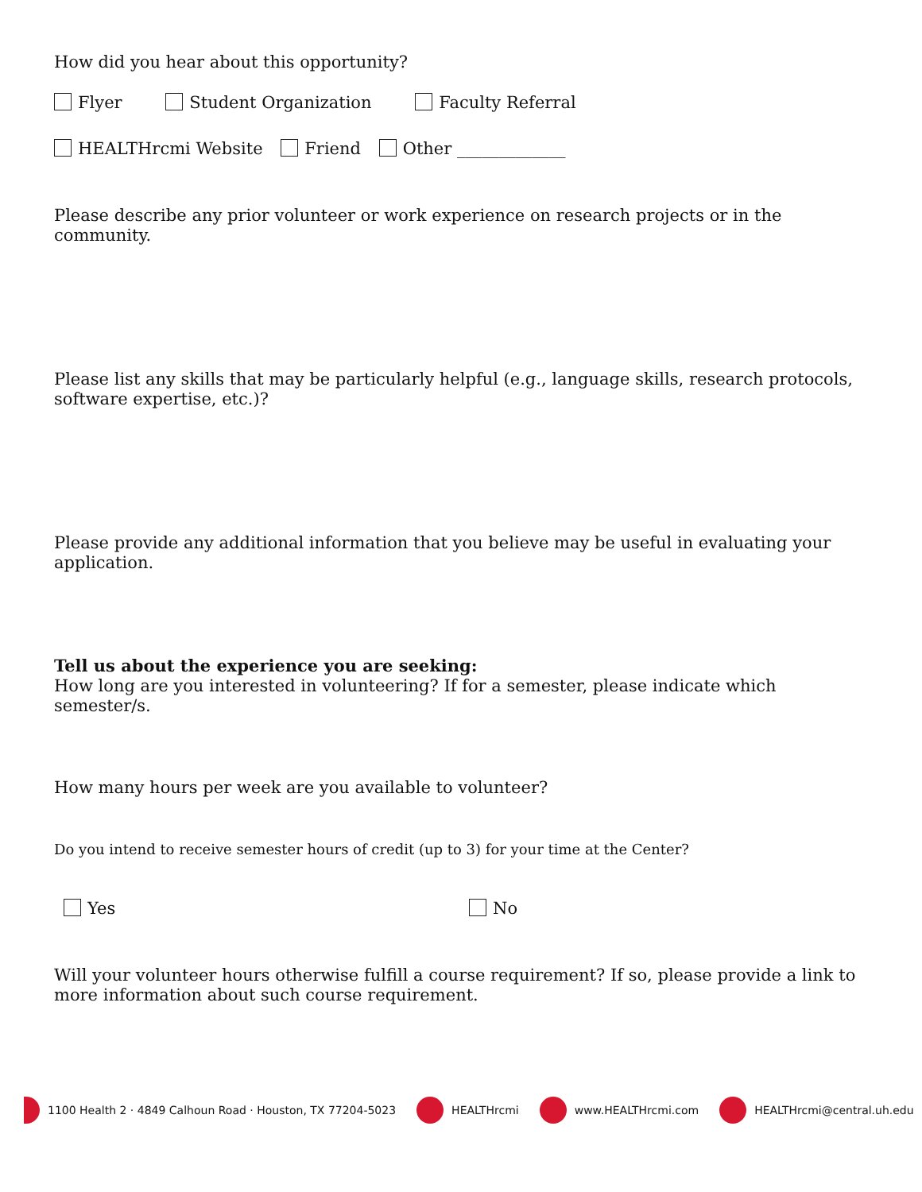How did you hear about this opportunity?
Flyer Student Organization Faculty Referral
HEALTHrcmi Website Friend Other _____________
Please describe any prior volunteer or work experience on research projects or in the community.
Please list any skills that may be particularly helpful (e.g., language skills, research protocols, software expertise, etc.)?
Please provide any additional information that you believe may be useful in evaluating your application.
Tell us about the experience you are seeking:
How long are you interested in volunteering? If for a semester, please indicate which semester/s.
How many hours per week are you available to volunteer?
Do you intend to receive semester hours of credit (up to 3) for your time at the Center?
Yes No
Will your volunteer hours otherwise fulfill a course requirement? If so, please provide a link to more information about such course requirement.
1100 Health 2 · 4849 Calhoun Road · Houston, TX 77204-5023 HEALTHrcmi www.HEALTHrcmi.com HEALTHrcmi@central.uh.edu